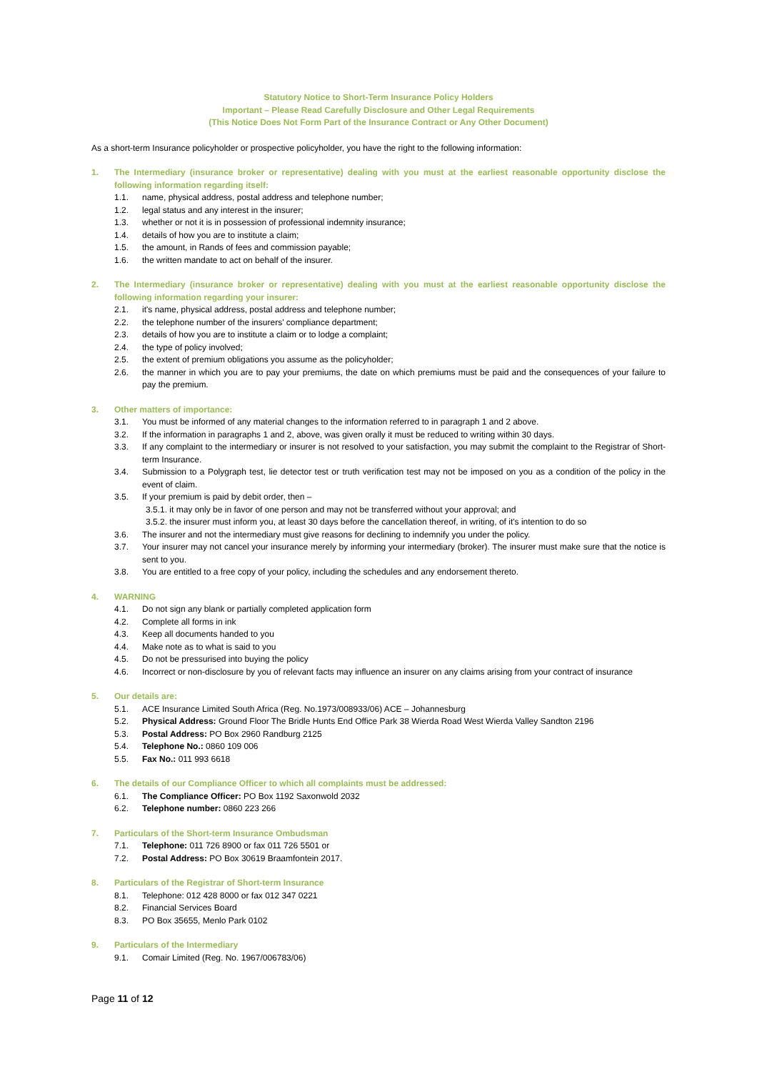Statutory Notice to Short-Term Insurance Policy Holders
Important – Please Read Carefully Disclosure and Other Legal Requirements
(This Notice Does Not Form Part of the Insurance Contract or Any Other Document)
As a short-term Insurance policyholder or prospective policyholder, you have the right to the following information:
1. The Intermediary (insurance broker or representative) dealing with you must at the earliest reasonable opportunity disclose the following information regarding itself:
1.1. name, physical address, postal address and telephone number;
1.2. legal status and any interest in the insurer;
1.3. whether or not it is in possession of professional indemnity insurance;
1.4. details of how you are to institute a claim;
1.5. the amount, in Rands of fees and commission payable;
1.6. the written mandate to act on behalf of the insurer.
2. The Intermediary (insurance broker or representative) dealing with you must at the earliest reasonable opportunity disclose the following information regarding your insurer:
2.1. it's name, physical address, postal address and telephone number;
2.2. the telephone number of the insurers' compliance department;
2.3. details of how you are to institute a claim or to lodge a complaint;
2.4. the type of policy involved;
2.5. the extent of premium obligations you assume as the policyholder;
2.6. the manner in which you are to pay your premiums, the date on which premiums must be paid and the consequences of your failure to pay the premium.
3. Other matters of importance:
3.1. You must be informed of any material changes to the information referred to in paragraph 1 and 2 above.
3.2. If the information in paragraphs 1 and 2, above, was given orally it must be reduced to writing within 30 days.
3.3. If any complaint to the intermediary or insurer is not resolved to your satisfaction, you may submit the complaint to the Registrar of Short-term Insurance.
3.4. Submission to a Polygraph test, lie detector test or truth verification test may not be imposed on you as a condition of the policy in the event of claim.
3.5. If your premium is paid by debit order, then –
3.5.1. it may only be in favor of one person and may not be transferred without your approval; and
3.5.2. the insurer must inform you, at least 30 days before the cancellation thereof, in writing, of it's intention to do so
3.6. The insurer and not the intermediary must give reasons for declining to indemnify you under the policy.
3.7. Your insurer may not cancel your insurance merely by informing your intermediary (broker). The insurer must make sure that the notice is sent to you.
3.8. You are entitled to a free copy of your policy, including the schedules and any endorsement thereto.
4. WARNING
4.1. Do not sign any blank or partially completed application form
4.2. Complete all forms in ink
4.3. Keep all documents handed to you
4.4. Make note as to what is said to you
4.5. Do not be pressurised into buying the policy
4.6. Incorrect or non-disclosure by you of relevant facts may influence an insurer on any claims arising from your contract of insurance
5. Our details are:
5.1. ACE Insurance Limited South Africa (Reg. No.1973/008933/06) ACE – Johannesburg
5.2. Physical Address: Ground Floor The Bridle Hunts End Office Park 38 Wierda Road West Wierda Valley Sandton 2196
5.3. Postal Address: PO Box 2960 Randburg 2125
5.4. Telephone No.: 0860 109 006
5.5. Fax No.: 011 993 6618
6. The details of our Compliance Officer to which all complaints must be addressed:
6.1. The Compliance Officer: PO Box 1192 Saxonwold 2032
6.2. Telephone number: 0860 223 266
7. Particulars of the Short-term Insurance Ombudsman
7.1. Telephone: 011 726 8900 or fax 011 726 5501 or
7.2. Postal Address: PO Box 30619 Braamfontein 2017.
8. Particulars of the Registrar of Short-term Insurance
8.1. Telephone: 012 428 8000 or fax 012 347 0221
8.2. Financial Services Board
8.3. PO Box 35655, Menlo Park 0102
9. Particulars of the Intermediary
9.1. Comair Limited (Reg. No. 1967/006783/06)
Page 11 of 12